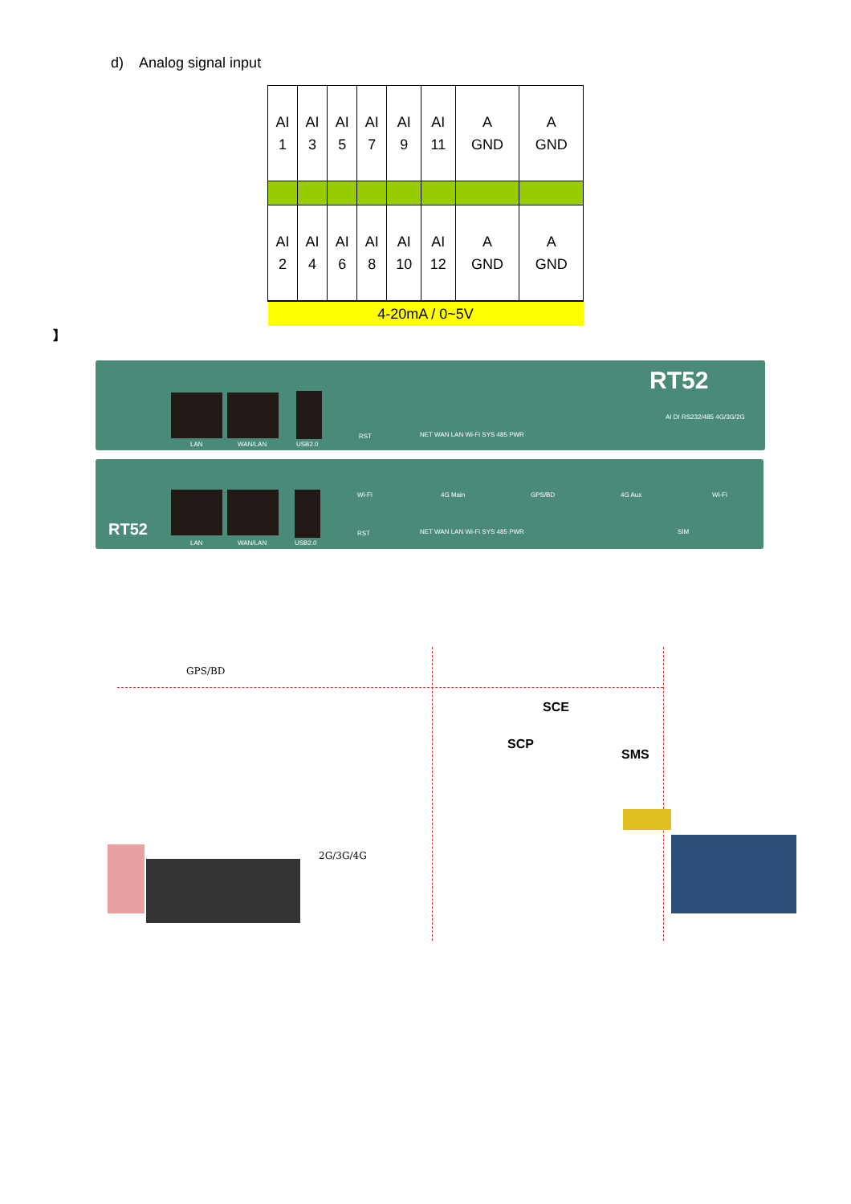d) Analog signal input
| AI 1 | AI 3 | AI 5 | AI 7 | AI 9 | AI 11 | A GND | A GND |
| AI 2 | AI 4 | AI 6 | AI 8 | AI 10 | AI 12 | A GND | A GND |
| 4-20mA / 0~5V | | | | | | | |
】
RT52
LAN WAN/LAN USB2.0
RST NET WAN LAN Wi-Fi SYS 485 PWR
AI DI RS232/485 4G/3G/2G
RT52
Wi-Fi 4G Main GPS/BD 4G Aux Wi-Fi
LAN WAN/LAN USB2.0
RST NET WAN LAN Wi-Fi SYS 485 PWR SIM
GPS/BD
SCE
SCP
SMS
2G/3G/4G